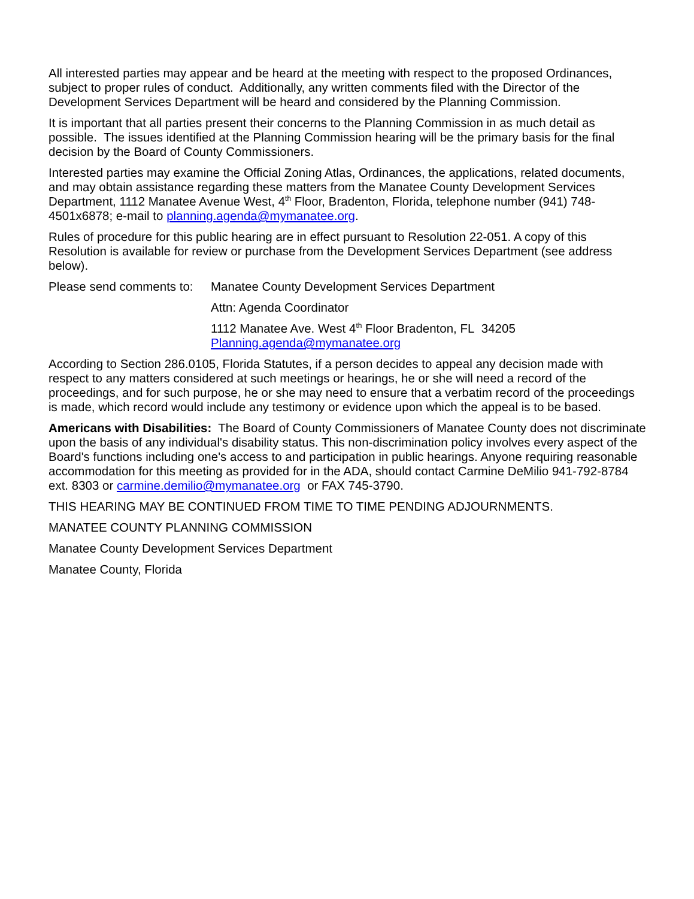All interested parties may appear and be heard at the meeting with respect to the proposed Ordinances, subject to proper rules of conduct. Additionally, any written comments filed with the Director of the Development Services Department will be heard and considered by the Planning Commission.
It is important that all parties present their concerns to the Planning Commission in as much detail as possible. The issues identified at the Planning Commission hearing will be the primary basis for the final decision by the Board of County Commissioners.
Interested parties may examine the Official Zoning Atlas, Ordinances, the applications, related documents, and may obtain assistance regarding these matters from the Manatee County Development Services Department, 1112 Manatee Avenue West, 4<sup>th</sup> Floor, Bradenton, Florida, telephone number (941) 748-4501x6878; e-mail to planning.agenda@mymanatee.org.
Rules of procedure for this public hearing are in effect pursuant to Resolution 22-051. A copy of this Resolution is available for review or purchase from the Development Services Department (see address below).
Please send comments to:
Manatee County Development Services Department
Attn: Agenda Coordinator
1112 Manatee Ave. West 4<sup>th</sup> Floor Bradenton, FL 34205
Planning.agenda@mymanatee.org
According to Section 286.0105, Florida Statutes, if a person decides to appeal any decision made with respect to any matters considered at such meetings or hearings, he or she will need a record of the proceedings, and for such purpose, he or she may need to ensure that a verbatim record of the proceedings is made, which record would include any testimony or evidence upon which the appeal is to be based.
Americans with Disabilities: The Board of County Commissioners of Manatee County does not discriminate upon the basis of any individual's disability status. This non-discrimination policy involves every aspect of the Board's functions including one's access to and participation in public hearings. Anyone requiring reasonable accommodation for this meeting as provided for in the ADA, should contact Carmine DeMilio 941-792-8784 ext. 8303 or carmine.demilio@mymanatee.org or FAX 745-3790.
THIS HEARING MAY BE CONTINUED FROM TIME TO TIME PENDING ADJOURNMENTS.
MANATEE COUNTY PLANNING COMMISSION
Manatee County Development Services Department
Manatee County, Florida